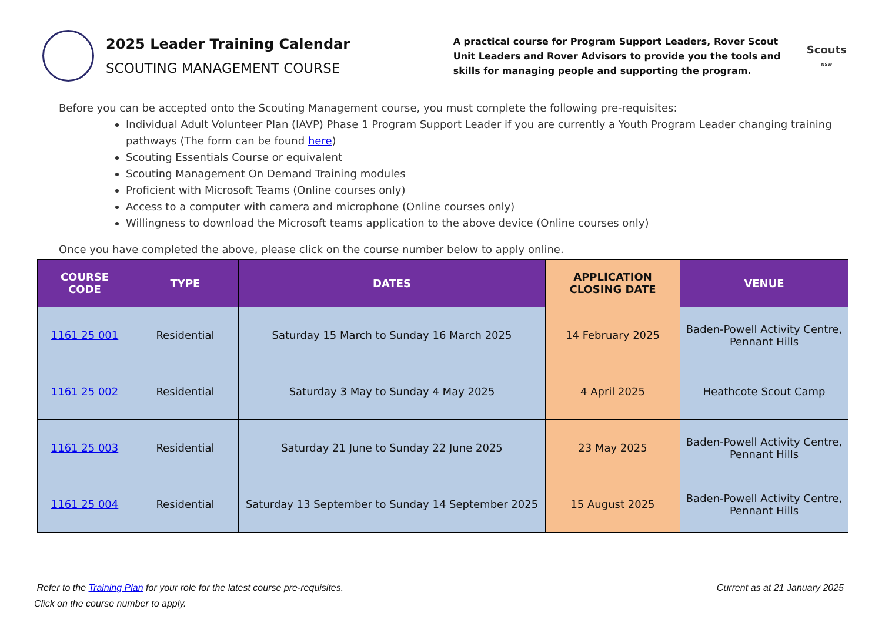2025 Leader Training Calendar
SCOUTING MANAGEMENT COURSE
A practical course for Program Support Leaders, Rover Scout Unit Leaders and Rover Advisors to provide you the tools and skills for managing people and supporting the program.
Scouts
NSW
Before you can be accepted onto the Scouting Management course, you must complete the following pre-requisites:
Individual Adult Volunteer Plan (IAVP) Phase 1 Program Support Leader if you are currently a Youth Program Leader changing training pathways (The form can be found here)
Scouting Essentials Course or equivalent
Scouting Management On Demand Training modules
Proficient with Microsoft Teams (Online courses only)
Access to a computer with camera and microphone (Online courses only)
Willingness to download the Microsoft teams application to the above device (Online courses only)
Once you have completed the above, please click on the course number below to apply online.
| COURSE CODE | TYPE | DATES | APPLICATION CLOSING DATE | VENUE |
| --- | --- | --- | --- | --- |
| 1161 25 001 | Residential | Saturday 15 March to Sunday 16 March 2025 | 14 February 2025 | Baden-Powell Activity Centre, Pennant Hills |
| 1161 25 002 | Residential | Saturday 3 May to Sunday 4 May 2025 | 4 April 2025 | Heathcote Scout Camp |
| 1161 25 003 | Residential | Saturday 21 June to Sunday 22 June 2025 | 23 May 2025 | Baden-Powell Activity Centre, Pennant Hills |
| 1161 25 004 | Residential | Saturday 13 September to Sunday 14 September 2025 | 15 August 2025 | Baden-Powell Activity Centre, Pennant Hills |
Refer to the Training Plan for your role for the latest course pre-requisites.
Click on the course number to apply.
Current as at 21 January 2025